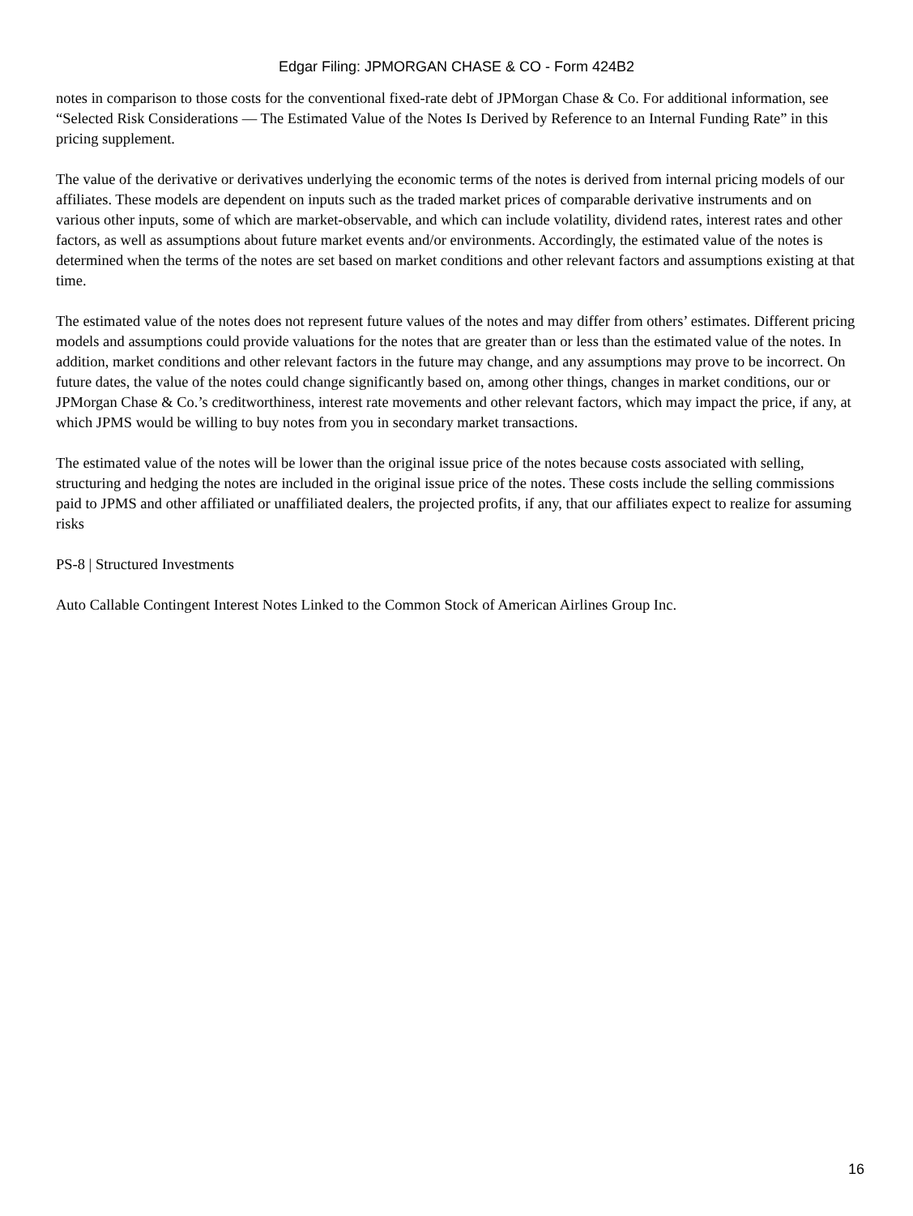Edgar Filing: JPMORGAN CHASE & CO - Form 424B2
notes in comparison to those costs for the conventional fixed-rate debt of JPMorgan Chase & Co. For additional information, see “Selected Risk Considerations — The Estimated Value of the Notes Is Derived by Reference to an Internal Funding Rate” in this pricing supplement.
The value of the derivative or derivatives underlying the economic terms of the notes is derived from internal pricing models of our affiliates. These models are dependent on inputs such as the traded market prices of comparable derivative instruments and on various other inputs, some of which are market-observable, and which can include volatility, dividend rates, interest rates and other factors, as well as assumptions about future market events and/or environments. Accordingly, the estimated value of the notes is determined when the terms of the notes are set based on market conditions and other relevant factors and assumptions existing at that time.
The estimated value of the notes does not represent future values of the notes and may differ from others’ estimates. Different pricing models and assumptions could provide valuations for the notes that are greater than or less than the estimated value of the notes. In addition, market conditions and other relevant factors in the future may change, and any assumptions may prove to be incorrect. On future dates, the value of the notes could change significantly based on, among other things, changes in market conditions, our or JPMorgan Chase & Co.’s creditworthiness, interest rate movements and other relevant factors, which may impact the price, if any, at which JPMS would be willing to buy notes from you in secondary market transactions.
The estimated value of the notes will be lower than the original issue price of the notes because costs associated with selling, structuring and hedging the notes are included in the original issue price of the notes. These costs include the selling commissions paid to JPMS and other affiliated or unaffiliated dealers, the projected profits, if any, that our affiliates expect to realize for assuming risks
PS-8 | Structured Investments
Auto Callable Contingent Interest Notes Linked to the Common Stock of American Airlines Group Inc.
16